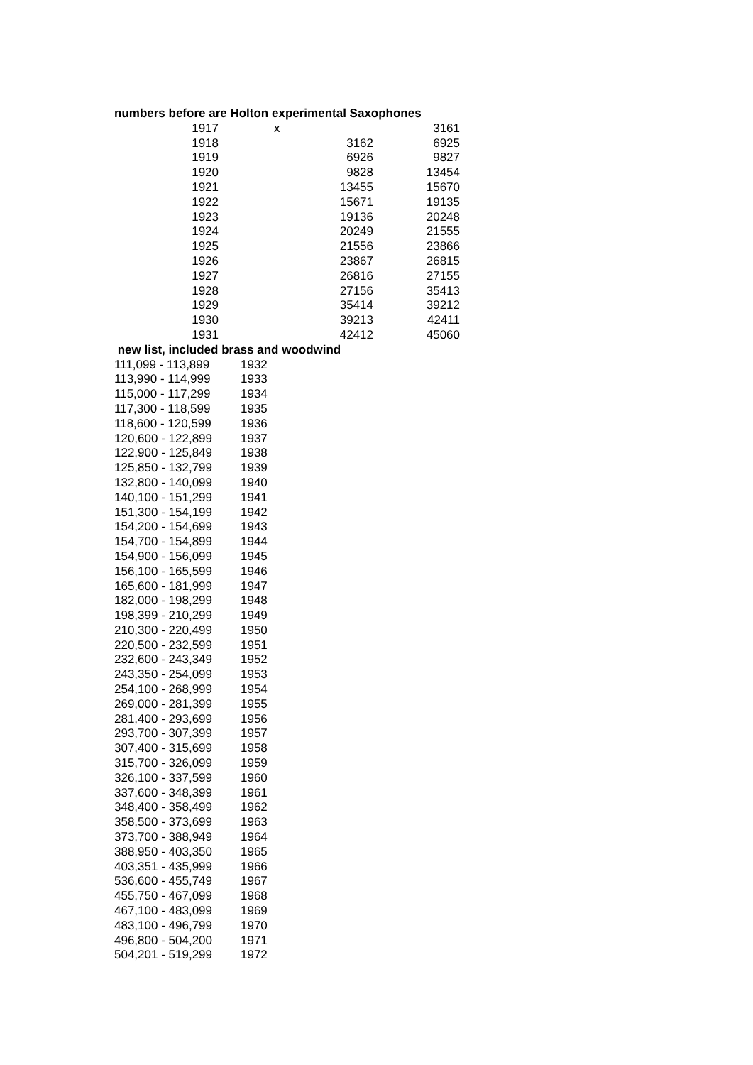| numbers before are Holton experimental Saxophones | | | |
| 1917 | x | | 3161 |
| 1918 | | 3162 | 6925 |
| 1919 | | 6926 | 9827 |
| 1920 | | 9828 | 13454 |
| 1921 | | 13455 | 15670 |
| 1922 | | 15671 | 19135 |
| 1923 | | 19136 | 20248 |
| 1924 | | 20249 | 21555 |
| 1925 | | 21556 | 23866 |
| 1926 | | 23867 | 26815 |
| 1927 | | 26816 | 27155 |
| 1928 | | 27156 | 35413 |
| 1929 | | 35414 | 39212 |
| 1930 | | 39213 | 42411 |
| 1931 | | 42412 | 45060 |
| new list, included brass and woodwind | |
| 111,099 - 113,899 | 1932 |
| 113,990 - 114,999 | 1933 |
| 115,000 - 117,299 | 1934 |
| 117,300 - 118,599 | 1935 |
| 118,600 - 120,599 | 1936 |
| 120,600 - 122,899 | 1937 |
| 122,900 - 125,849 | 1938 |
| 125,850 - 132,799 | 1939 |
| 132,800 - 140,099 | 1940 |
| 140,100 - 151,299 | 1941 |
| 151,300 - 154,199 | 1942 |
| 154,200 - 154,699 | 1943 |
| 154,700 - 154,899 | 1944 |
| 154,900 - 156,099 | 1945 |
| 156,100 - 165,599 | 1946 |
| 165,600 - 181,999 | 1947 |
| 182,000 - 198,299 | 1948 |
| 198,399 - 210,299 | 1949 |
| 210,300 - 220,499 | 1950 |
| 220,500 - 232,599 | 1951 |
| 232,600 - 243,349 | 1952 |
| 243,350 - 254,099 | 1953 |
| 254,100 - 268,999 | 1954 |
| 269,000 - 281,399 | 1955 |
| 281,400 - 293,699 | 1956 |
| 293,700 - 307,399 | 1957 |
| 307,400 - 315,699 | 1958 |
| 315,700 - 326,099 | 1959 |
| 326,100 - 337,599 | 1960 |
| 337,600 - 348,399 | 1961 |
| 348,400 - 358,499 | 1962 |
| 358,500 - 373,699 | 1963 |
| 373,700 - 388,949 | 1964 |
| 388,950 - 403,350 | 1965 |
| 403,351 - 435,999 | 1966 |
| 536,600 - 455,749 | 1967 |
| 455,750 - 467,099 | 1968 |
| 467,100 - 483,099 | 1969 |
| 483,100 - 496,799 | 1970 |
| 496,800 - 504,200 | 1971 |
| 504,201 - 519,299 | 1972 |